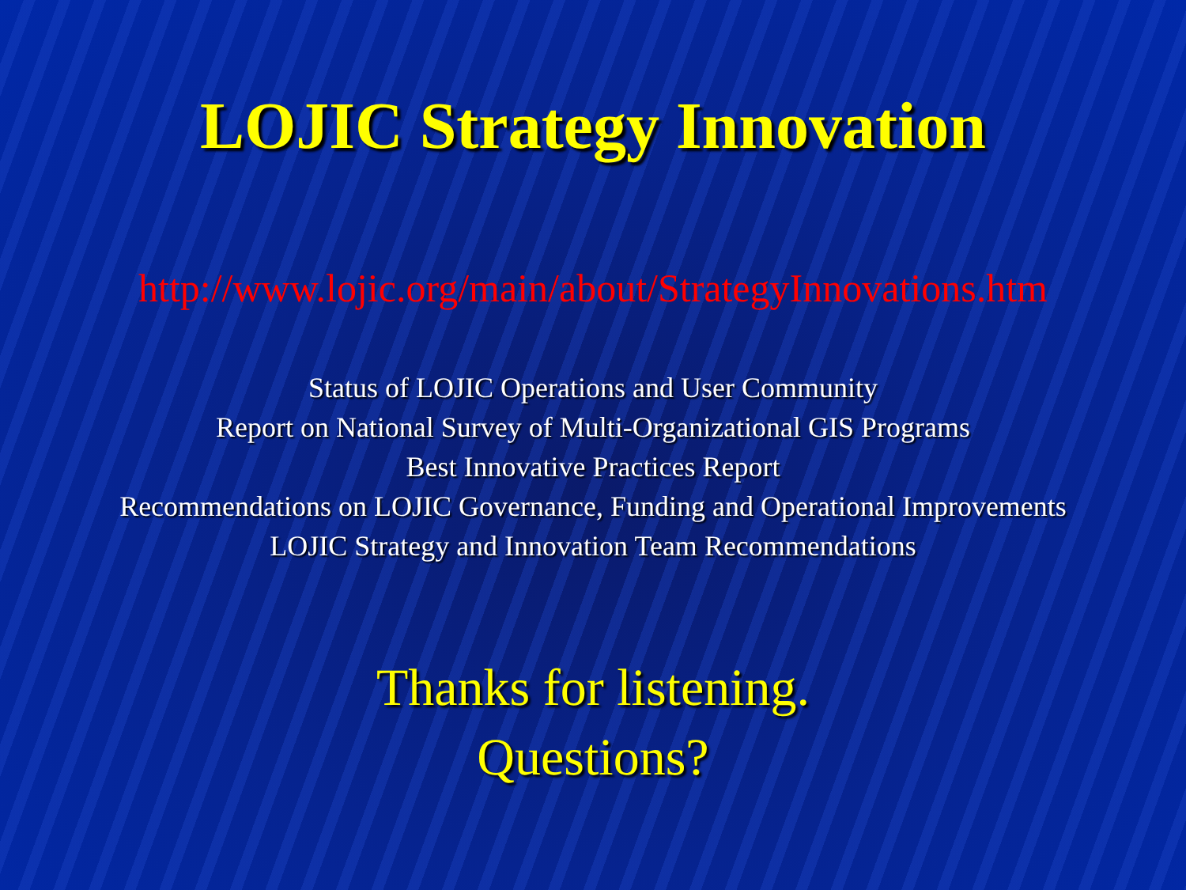LOJIC Strategy Innovation
http://www.lojic.org/main/about/StrategyInnovations.htm
Status of LOJIC Operations and User Community
Report on National Survey of Multi-Organizational GIS Programs
Best Innovative Practices Report
Recommendations on LOJIC Governance, Funding and Operational Improvements
LOJIC Strategy and Innovation Team Recommendations
Thanks for listening.
Questions?